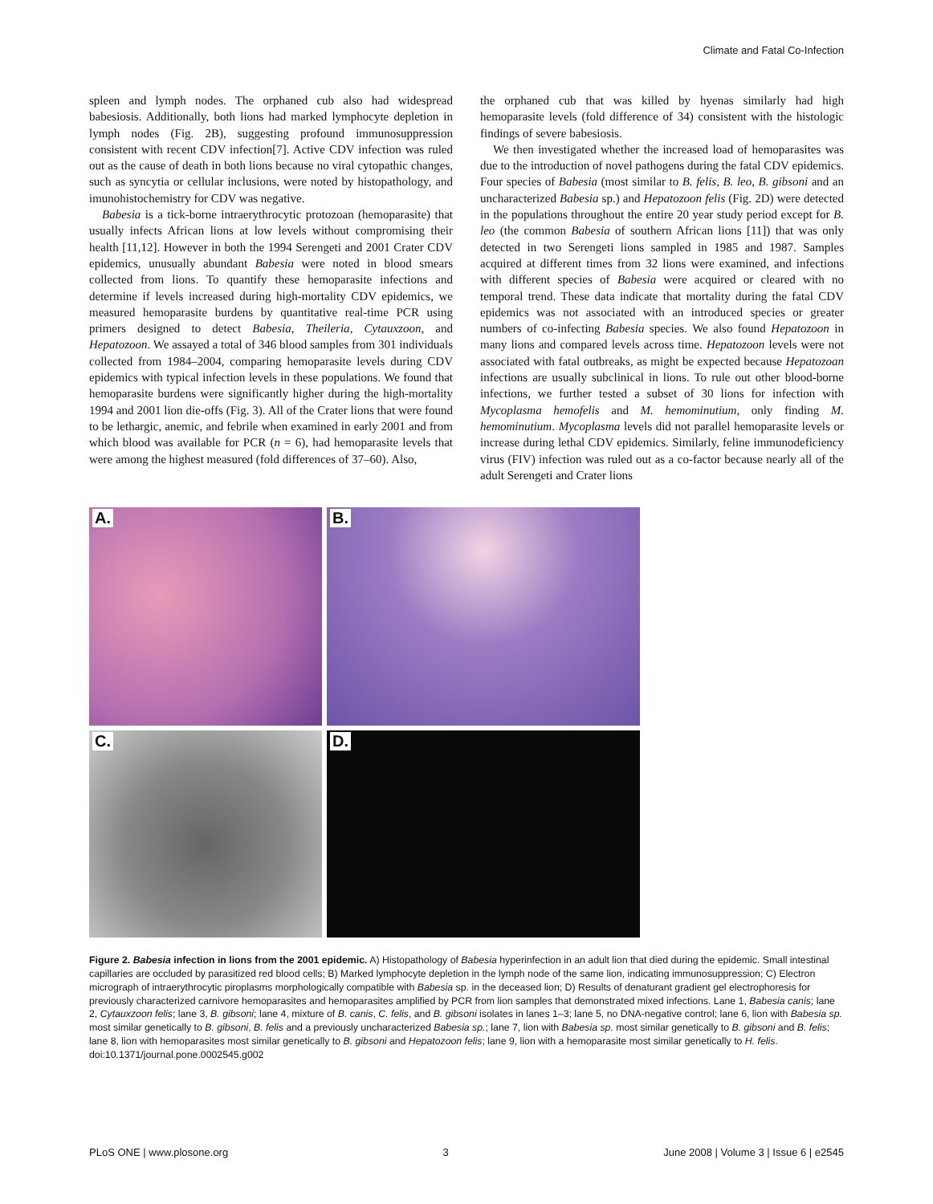Climate and Fatal Co-Infection
spleen and lymph nodes. The orphaned cub also had widespread babesiosis. Additionally, both lions had marked lymphocyte depletion in lymph nodes (Fig. 2B), suggesting profound immunosuppression consistent with recent CDV infection[7]. Active CDV infection was ruled out as the cause of death in both lions because no viral cytopathic changes, such as syncytia or cellular inclusions, were noted by histopathology, and imunohistochemistry for CDV was negative.
Babesia is a tick-borne intraerythrocytic protozoan (hemoparasite) that usually infects African lions at low levels without compromising their health [11,12]. However in both the 1994 Serengeti and 2001 Crater CDV epidemics, unusually abundant Babesia were noted in blood smears collected from lions. To quantify these hemoparasite infections and determine if levels increased during high-mortality CDV epidemics, we measured hemoparasite burdens by quantitative real-time PCR using primers designed to detect Babesia, Theileria, Cytauxzoon, and Hepatozoon. We assayed a total of 346 blood samples from 301 individuals collected from 1984–2004, comparing hemoparasite levels during CDV epidemics with typical infection levels in these populations. We found that hemoparasite burdens were significantly higher during the high-mortality 1994 and 2001 lion die-offs (Fig. 3). All of the Crater lions that were found to be lethargic, anemic, and febrile when examined in early 2001 and from which blood was available for PCR (n = 6), had hemoparasite levels that were among the highest measured (fold differences of 37–60). Also,
the orphaned cub that was killed by hyenas similarly had high hemoparasite levels (fold difference of 34) consistent with the histologic findings of severe babesiosis.
We then investigated whether the increased load of hemoparasites was due to the introduction of novel pathogens during the fatal CDV epidemics. Four species of Babesia (most similar to B. felis, B. leo, B. gibsoni and an uncharacterized Babesia sp.) and Hepatozoon felis (Fig. 2D) were detected in the populations throughout the entire 20 year study period except for B. leo (the common Babesia of southern African lions [11]) that was only detected in two Serengeti lions sampled in 1985 and 1987. Samples acquired at different times from 32 lions were examined, and infections with different species of Babesia were acquired or cleared with no temporal trend. These data indicate that mortality during the fatal CDV epidemics was not associated with an introduced species or greater numbers of co-infecting Babesia species. We also found Hepatozoon in many lions and compared levels across time. Hepatozoon levels were not associated with fatal outbreaks, as might be expected because Hepatozoan infections are usually subclinical in lions. To rule out other blood-borne infections, we further tested a subset of 30 lions for infection with Mycoplasma hemofelis and M. hemominutium, only finding M. hemominutium. Mycoplasma levels did not parallel hemoparasite levels or increase during lethal CDV epidemics. Similarly, feline immunodeficiency virus (FIV) infection was ruled out as a co-factor because nearly all of the adult Serengeti and Crater lions
A.
B.
C.
D.
Figure 2. Babesia infection in lions from the 2001 epidemic. A) Histopathology of Babesia hyperinfection in an adult lion that died during the epidemic. Small intestinal capillaries are occluded by parasitized red blood cells; B) Marked lymphocyte depletion in the lymph node of the same lion, indicating immunosuppression; C) Electron micrograph of intraerythrocytic piroplasms morphologically compatible with Babesia sp. in the deceased lion; D) Results of denaturant gradient gel electrophoresis for previously characterized carnivore hemoparasites and hemoparasites amplified by PCR from lion samples that demonstrated mixed infections. Lane 1, Babesia canis; lane 2, Cytauxzoon felis; lane 3, B. gibsoni; lane 4, mixture of B. canis, C. felis, and B. gibsoni isolates in lanes 1–3; lane 5, no DNA-negative control; lane 6, lion with Babesia sp. most similar genetically to B. gibsoni, B. felis and a previously uncharacterized Babesia sp.; lane 7, lion with Babesia sp. most similar genetically to B. gibsoni and B. felis; lane 8, lion with hemoparasites most similar genetically to B. gibsoni and Hepatozoon felis; lane 9, lion with a hemoparasite most similar genetically to H. felis.
doi:10.1371/journal.pone.0002545.g002
PLoS ONE | www.plosone.org 3 June 2008 | Volume 3 | Issue 6 | e2545